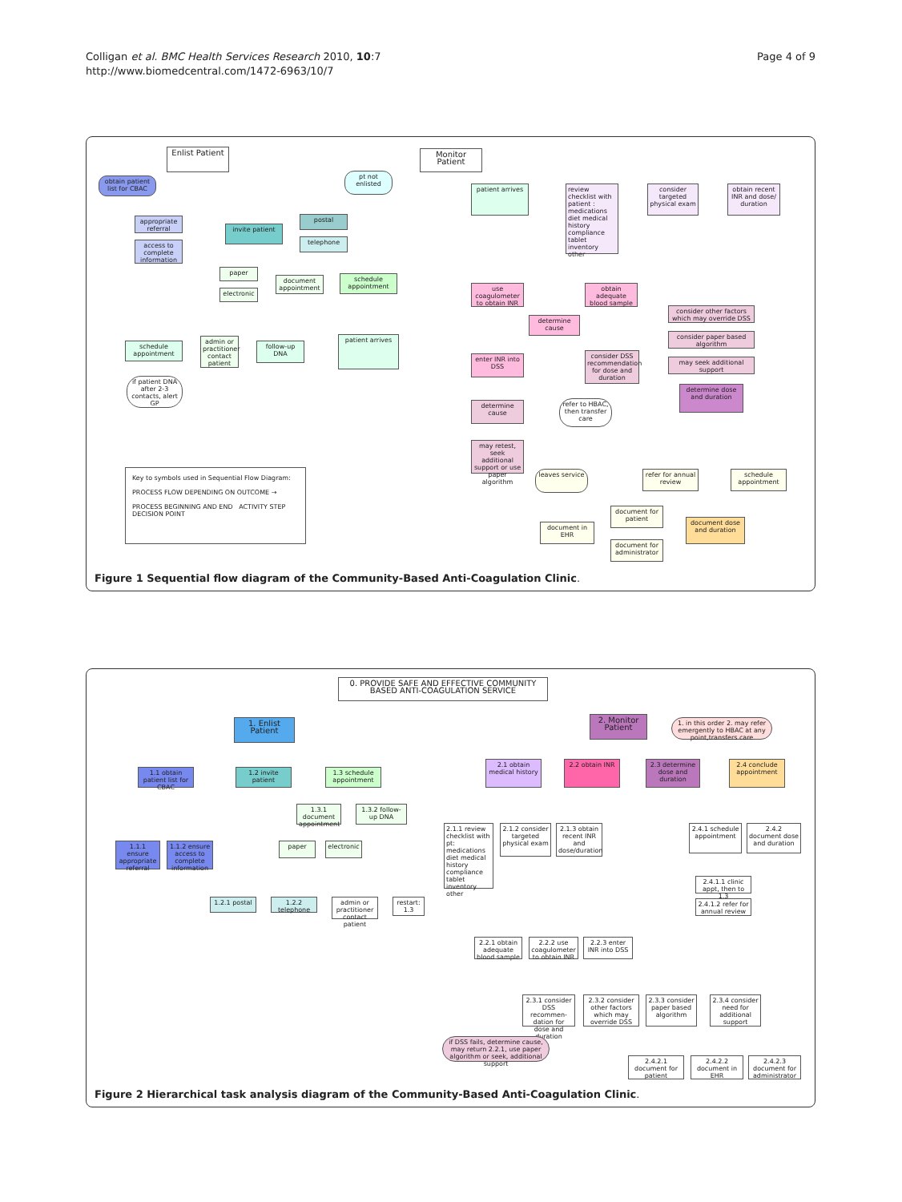Page 4 of 9 Colligan et al. BMC Health Services Research 2010, 10:7
http://www.biomedcentral.com/1472-6963/10/7
Enlist Patient
obtain patient list for CBAC
appropriate referral
access to complete information
invite patient
postal
telephone
pt not enlisted
paper
electronic
document appointment
schedule appointment
patient arrives
follow-up DNA
admin or practitioner contact patient
schedule appointment
if patient DNA after 2-3 contacts, alert GP
Key to symbols used in Sequential Flow Diagram:
PROCESS FLOW DEPENDING ON OUTCOME →
PROCESS BEGINNING AND END ACTIVITY STEP DECISION POINT
Monitor Patient
patient arrives
review checklist with patient : medications diet medical history compliance tablet inventory other
consider targeted physical exam
obtain recent INR and dose/ duration
use coagulometer to obtain INR
obtain adequate blood sample
determine cause
enter INR into DSS
consider DSS recommendation for dose and duration
consider other factors which may override DSS
consider paper based algorithm
may seek additional support
determine dose and duration
determine cause
refer to HBAC, then transfer care
may retest, seek additional support or use paper algorithm
leaves service
refer for annual review
schedule appointment
document for patient
document in EHR
document dose and duration
document for administrator
Figure 1 Sequential flow diagram of the Community-Based Anti-Coagulation Clinic.
0. PROVIDE SAFE AND EFFECTIVE COMMUNITY BASED ANTI-COAGULATION SERVICE
1. Enlist Patient
2. Monitor Patient
1. in this order 2. may refer emergently to HBAC at any point,transfers care
1.1 obtain patient list for CBAC
1.2 invite patient
1.3 schedule appointment
2.1 obtain medical history
2.2 obtain INR
2.3 determine dose and duration
2.4 conclude appointment
1.1.1 ensure appropriate referral
1.1.2 ensure access to complete information
1.3.1 document appointment
1.3.2 follow-up DNA
paper
electronic
1.2.1 postal
1.2.2 telephone
admin or practitioner contact patient
restart: 1.3
2.1.1 review checklist with pt: medications diet medical history compliance tablet inventory other
2.1.2 consider targeted physical exam
2.1.3 obtain recent INR and dose/duration
2.2.1 obtain adequate blood sample
2.2.2 use coagulometer to obtain INR
2.2.3 enter INR into DSS
2.4.1 schedule appointment
2.4.2 document dose and duration
2.4.1.1 clinic appt, then to 1.3
2.4.1.2 refer for annual review
2.3.1 consider DSS recommen-dation for dose and duration
2.3.2 consider other factors which may override DSS
2.3.3 consider paper based algorithm
2.3.4 consider need for additional support
if DSS fails, determine cause, may return 2.2.1, use paper algorithm or seek, additional support
2.4.2.1 document for patient
2.4.2.2 document in EHR
2.4.2.3 document for administrator
Figure 2 Hierarchical task analysis diagram of the Community-Based Anti-Coagulation Clinic.